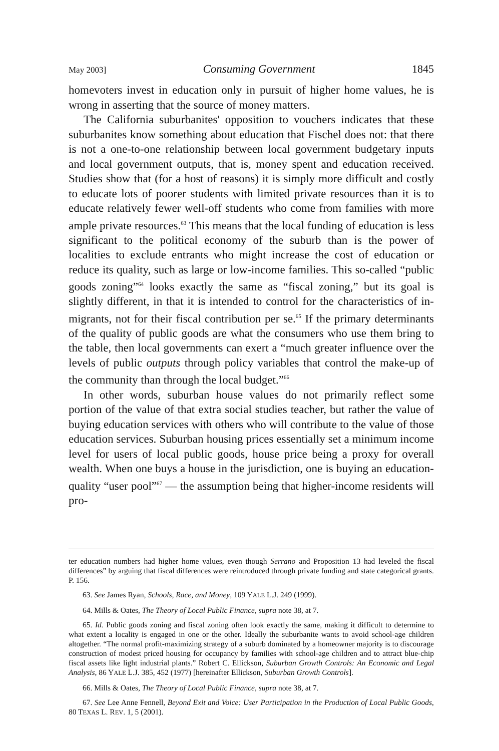May 2003] Consuming Government 1845
homevoters invest in education only in pursuit of higher home values, he is wrong in asserting that the source of money matters.
The California suburbanites' opposition to vouchers indicates that these suburbanites know something about education that Fischel does not: that there is not a one-to-one relationship between local government budgetary inputs and local government outputs, that is, money spent and education received. Studies show that (for a host of reasons) it is simply more difficult and costly to educate lots of poorer students with limited private resources than it is to educate relatively fewer well-off students who come from families with more ample private resources.<sup>63</sup> This means that the local funding of education is less significant to the political economy of the suburb than is the power of localities to exclude entrants who might increase the cost of education or reduce its quality, such as large or low-income families. This so-called “public goods zoning”<sup>64</sup> looks exactly the same as “fiscal zoning,” but its goal is slightly different, in that it is intended to control for the characteristics of in-migrants, not for their fiscal contribution per se.<sup>65</sup> If the primary determinants of the quality of public goods are what the consumers who use them bring to the table, then local governments can exert a “much greater influence over the levels of public outputs through policy variables that control the make-up of the community than through the local budget.”<sup>66</sup>
In other words, suburban house values do not primarily reflect some portion of the value of that extra social studies teacher, but rather the value of buying education services with others who will contribute to the value of those education services. Suburban housing prices essentially set a minimum income level for users of local public goods, house price being a proxy for overall wealth. When one buys a house in the jurisdiction, one is buying an education-quality “user pool”<sup>67</sup> — the assumption being that higher-income residents will pro-
ter education numbers had higher home values, even though Serrano and Proposition 13 had leveled the fiscal differences” by arguing that fiscal differences were reintroduced through private funding and state categorical grants. P. 156.
63. See James Ryan, Schools, Race, and Money, 109 YALE L.J. 249 (1999).
64. Mills & Oates, The Theory of Local Public Finance, supra note 38, at 7.
65. Id. Public goods zoning and fiscal zoning often look exactly the same, making it difficult to determine to what extent a locality is engaged in one or the other. Ideally the suburbanite wants to avoid school-age children altogether. “The normal profit-maximizing strategy of a suburb dominated by a homeowner majority is to discourage construction of modest priced housing for occupancy by families with school-age children and to attract blue-chip fiscal assets like light industrial plants.” Robert C. Ellickson, Suburban Growth Controls: An Economic and Legal Analysis, 86 YALE L.J. 385, 452 (1977) [hereinafter Ellickson, Suburban Growth Controls].
66. Mills & Oates, The Theory of Local Public Finance, supra note 38, at 7.
67. See Lee Anne Fennell, Beyond Exit and Voice: User Participation in the Production of Local Public Goods, 80 TEXAS L. REV. 1, 5 (2001).